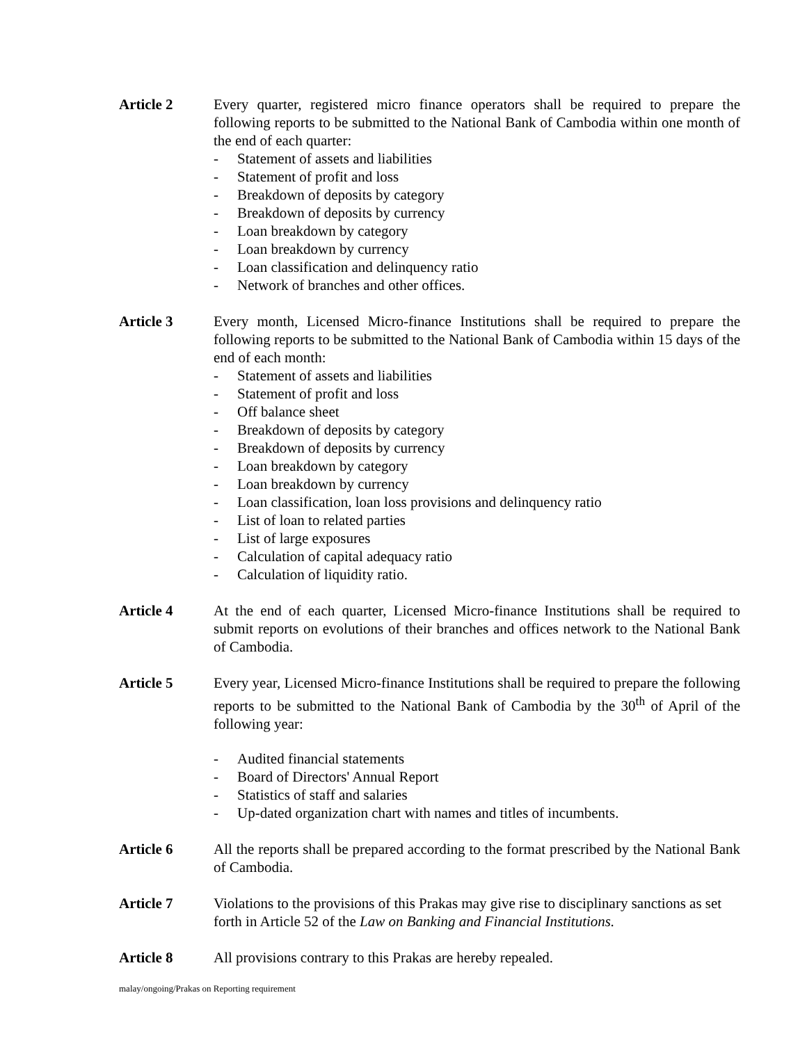Article 2 Every quarter, registered micro finance operators shall be required to prepare the following reports to be submitted to the National Bank of Cambodia within one month of the end of each quarter:
- Statement of assets and liabilities
- Statement of profit and loss
- Breakdown of deposits by category
- Breakdown of deposits by currency
- Loan breakdown by category
- Loan breakdown by currency
- Loan classification and delinquency ratio
- Network of branches and other offices.
Article 3 Every month, Licensed Micro-finance Institutions shall be required to prepare the following reports to be submitted to the National Bank of Cambodia within 15 days of the end of each month:
- Statement of assets and liabilities
- Statement of profit and loss
- Off balance sheet
- Breakdown of deposits by category
- Breakdown of deposits by currency
- Loan breakdown by category
- Loan breakdown by currency
- Loan classification, loan loss provisions and delinquency ratio
- List of loan to related parties
- List of large exposures
- Calculation of capital adequacy ratio
- Calculation of liquidity ratio.
Article 4 At the end of each quarter, Licensed Micro-finance Institutions shall be required to submit reports on evolutions of their branches and offices network to the National Bank of Cambodia.
Article 5 Every year, Licensed Micro-finance Institutions shall be required to prepare the following reports to be submitted to the National Bank of Cambodia by the 30<sup>th</sup> of April of the following year:
- Audited financial statements
- Board of Directors' Annual Report
- Statistics of staff and salaries
- Up-dated organization chart with names and titles of incumbents.
Article 6 All the reports shall be prepared according to the format prescribed by the National Bank of Cambodia.
Article 7 Violations to the provisions of this Prakas may give rise to disciplinary sanctions as set forth in Article 52 of the Law on Banking and Financial Institutions.
Article 8 All provisions contrary to this Prakas are hereby repealed.
malay/ongoing/Prakas on Reporting requirement